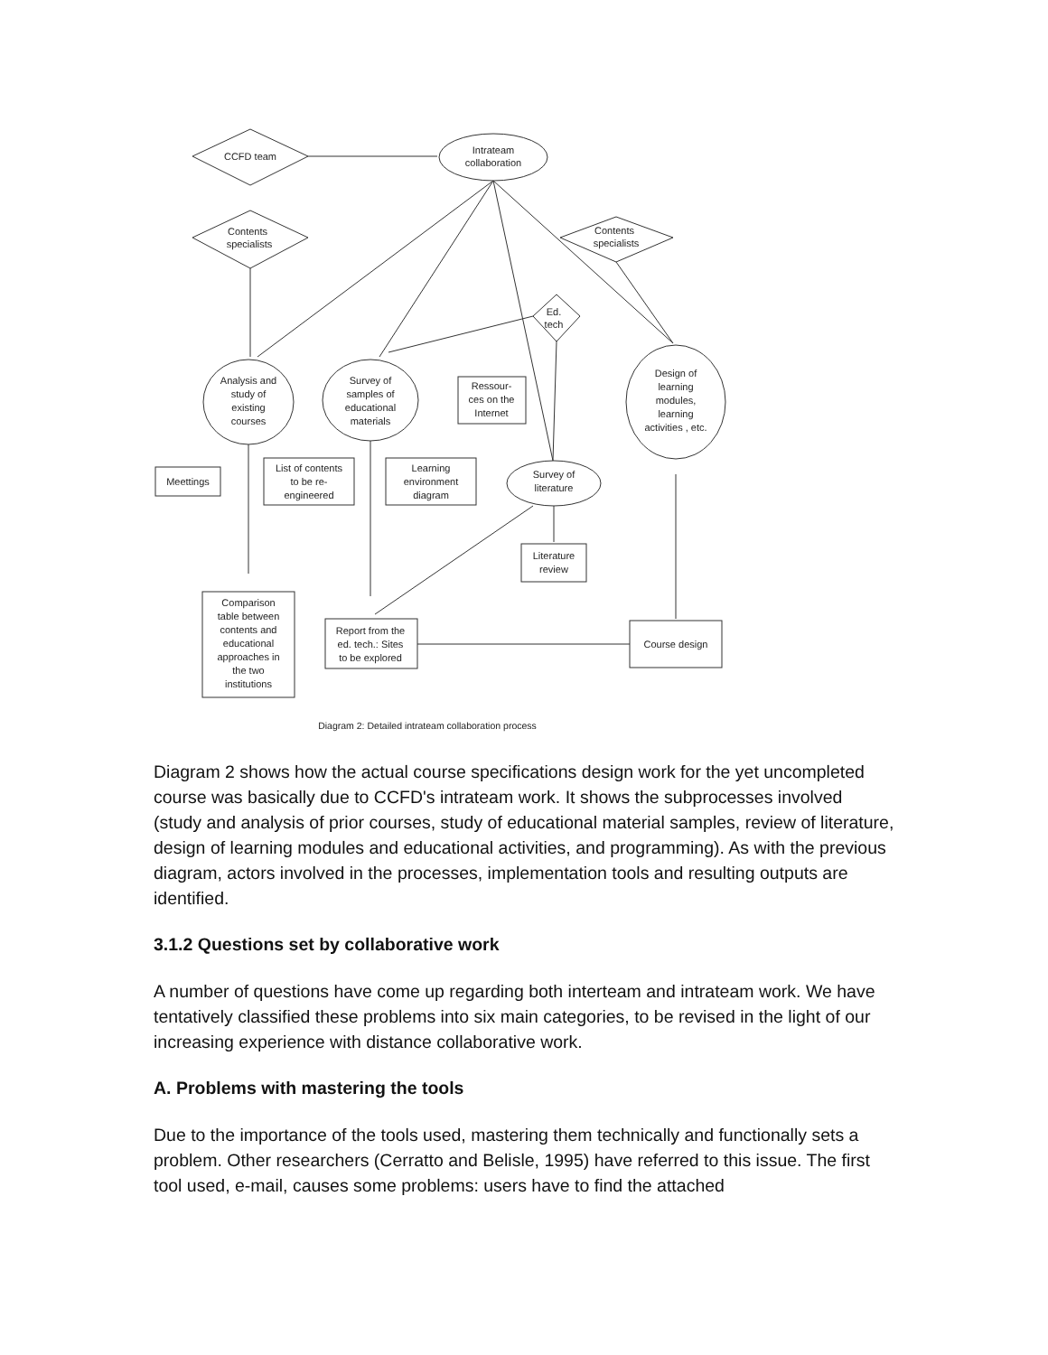CCFD team
Intrateam
collaboration
Contents
specialists
Contents
specialists
Ed.
tech
Analysis and
study of
existing
courses
Survey of
samples of
educational
materials
Ressour-
ces on the
Internet
Design of
learning
modules,
learning
activities , etc.
Meettings
List of contents
to be re-
engineered
Learning
environment
diagram
Survey of
literature
Literature
review
Comparison
table between
contents and
educational
approaches in
the two
institutions
Report from the
ed. tech.: Sites
to be explored
Course design
Diagram 2: Detailed intrateam collaboration process
Diagram 2 shows how the actual course specifications design work for the yet uncompleted course was basically due to CCFD's intrateam work. It shows the subprocesses involved (study and analysis of prior courses, study of educational material samples, review of literature, design of learning modules and educational activities, and programming). As with the previous diagram, actors involved in the processes, implementation tools and resulting outputs are identified.
3.1.2 Questions set by collaborative work
A number of questions have come up regarding both interteam and intrateam work. We have tentatively classified these problems into six main categories, to be revised in the light of our increasing experience with distance collaborative work.
A. Problems with mastering the tools
Due to the importance of the tools used, mastering them technically and functionally sets a problem. Other researchers (Cerratto and Belisle, 1995) have referred to this issue. The first tool used, e-mail, causes some problems: users have to find the attached